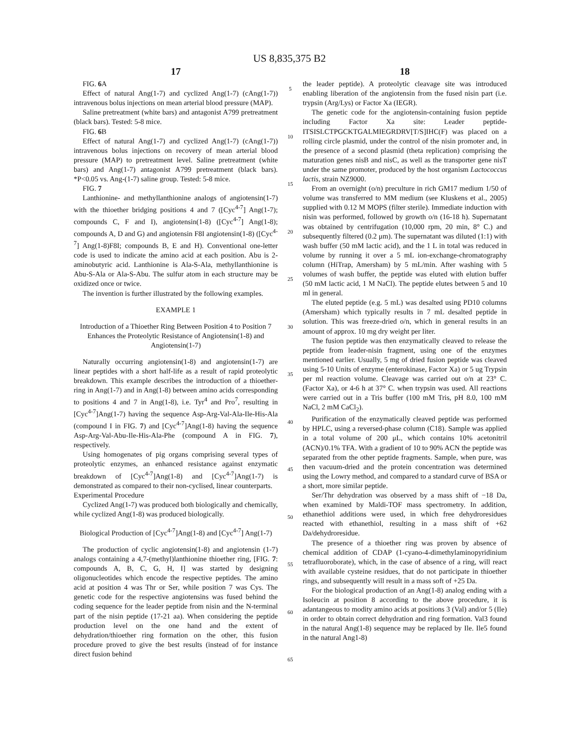US 8,835,375 B2
17
FIG. 6 A
Effect of natural Ang(1-7) and cyclized Ang(1-7) (cAng(1-7)) intravenous bolus injections on mean arterial blood pressure (MAP).
Saline pretreatment (white bars) and antagonist A799 pretreatment (black bars). Tested: 5-8 mice.
FIG. 6 B
Effect of natural Ang(1-7) and cyclized Ang(1-7) (cAng(1-7)) intravenous bolus injections on recovery of mean arterial blood pressure (MAP) to pretreatment level. Saline pretreatment (white bars) and Ang(1-7) antagonist A799 pretreatment (black bars). *P<0.05 vs. Ang-(1-7) saline group. Tested: 5-8 mice.
FIG. 7
Lanthionine- and methyllanthionine analogs of angiotensin(1-7) with the thioether bridging positions 4 and 7 ([Cyc<sup>4-7</sup>] Ang(1-7); compounds C, F and I), angiotensin(1-8) ([Cyc<sup>4-7</sup>] Ang(1-8); compounds A, D and G) and angiotensin F8I angiotensin(1-8) ([Cyc<sup>4-7</sup>] Ang(1-8)F8I; compounds B, E and H). Conventional one-letter code is used to indicate the amino acid at each position. Abu is 2-aminobutyric acid. Lanthionine is Ala-S-Ala, methyllanthionine is Abu-S-Ala or Ala-S-Abu. The sulfur atom in each structure may be oxidized once or twice.
The invention is further illustrated by the following examples.
EXAMPLE 1
Introduction of a Thioether Ring Between Position 4 to Position 7 Enhances the Proteolytic Resistance of Angiotensin(1-8) and Angiotensin(1-7)
Naturally occurring angiotensin(1-8) and angiotensin(1-7) are linear peptides with a short half-life as a result of rapid proteolytic breakdown. This example describes the introduction of a thioether-ring in Ang(1-7) and in Ang(1-8) between amino acids corresponding to positions 4 and 7 in Ang(1-8), i.e. Tyr<sup>4</sup> and Pro<sup>7</sup>, resulting in [Cyc<sup>4-7</sup>]Ang(1-7) having the sequence Asp-Arg-Val-Ala-Ile-His-Ala (compound I in FIG. 7) and [Cyc<sup>4-7</sup>]Ang(1-8) having the sequence Asp-Arg-Val-Abu-Ile-His-Ala-Phe (compound A in FIG. 7), respectively.
Using homogenates of pig organs comprising several types of proteolytic enzymes, an enhanced resistance against enzymatic breakdown of [Cyc<sup>4-7</sup>]Ang(1-8) and [Cyc<sup>4-7</sup>]Ang(1-7) is demonstrated as compared to their non-cyclised, linear counterparts.
Experimental Procedure
Cyclized Ang(1-7) was produced both biologically and chemically, while cyclized Ang(1-8) was produced biologically.
Biological Production of [Cyc<sup>4-7</sup>]Ang(1-8) and [Cyc<sup>4-7</sup>] Ang(1-7)
The production of cyclic angiotensin(1-8) and angiotensin (1-7) analogs containing a 4,7-(methyl)lanthionine thioether ring, [FIG. 7: compounds A, B, C, G, H, I] was started by designing oligonucleotides which encode the respective peptides. The amino acid at position 4 was Thr or Ser, while position 7 was Cys. The genetic code for the respective angiotensins was fused behind the coding sequence for the leader peptide from nisin and the N-terminal part of the nisin peptide (17-21 aa). When considering the peptide production level on the one hand and the extent of dehydration/thioether ring formation on the other, this fusion procedure proved to give the best results (instead of for instance direct fusion behind
5
10
15
20
25
30
35
40
45
50
55
60
65
18
the leader peptide). A proteolytic cleavage site was introduced enabling liberation of the angiotensin from the fused nisin part (i.e. trypsin (Arg/Lys) or Factor Xa (IEGR).
The genetic code for the angiotensin-containing fusion peptide including Factor Xa site: Leader peptide-ITSISLCTPGCKTGALMIEGRDRV[T/S]IHC(F) was placed on a rolling circle plasmid, under the control of the nisin promoter and, in the presence of a second plasmid (theta replication) comprising the maturation genes nisB and nisC, as well as the transporter gene nisT under the same promoter, produced by the host organism Lactococcus lactis, strain NZ9000.
From an overnight (o/n) preculture in rich GM17 medium 1/50 of volume was transferred to MM medium (see Kluskens et al., 2005) supplied with 0.12 M MOPS (filter sterile). Immediate induction with nisin was performed, followed by growth o/n (16-18 h). Supernatant was obtained by centrifugation (10,000 rpm, 20 min, 8° C.) and subsequently filtered (0.2 μm). The supernatant was diluted (1:1) with wash buffer (50 mM lactic acid), and the 1 L in total was reduced in volume by running it over a 5 mL ion-exchange-chromatography column (HiTrap, Amersham) by 5 mL/min. After washing with 5 volumes of wash buffer, the peptide was eluted with elution buffer (50 mM lactic acid, 1 M NaCl). The peptide elutes between 5 and 10 ml in general.
The eluted peptide (e.g. 5 mL) was desalted using PD10 columns (Amersham) which typically results in 7 mL desalted peptide in solution. This was freeze-dried o/n, which in general results in an amount of approx. 10 mg dry weight per liter.
The fusion peptide was then enzymatically cleaved to release the peptide from leader-nisin fragment, using one of the enzymes mentioned earlier. Usually, 5 mg of dried fusion peptide was cleaved using 5-10 Units of enzyme (enterokinase, Factor Xa) or 5 ug Trypsin per ml reaction volume. Cleavage was carried out o/n at 23° C. (Factor Xa), or 4-6 h at 37° C. when trypsin was used. All reactions were carried out in a Tris buffer (100 mM Tris, pH 8.0, 100 mM NaCl, 2 mM CaCl<sub>2</sub>).
Purification of the enzymatically cleaved peptide was performed by HPLC, using a reversed-phase column (C18). Sample was applied in a total volume of 200 μL, which contains 10% acetonitril (ACN)/0.1% TFA. With a gradient of 10 to 90% ACN the peptide was separated from the other peptide fragments. Sample, when pure, was then vacuum-dried and the protein concentration was determined using the Lowry method, and compared to a standard curve of BSA or a short, more similar peptide.
Ser/Thr dehydration was observed by a mass shift of −18 Da, when examined by Maldi-TOF mass spectrometry. In addition, ethanethiol additions were used, in which free dehydroresidues reacted with ethanethiol, resulting in a mass shift of +62 Da/dehydroresidue.
The presence of a thioether ring was proven by absence of chemical addition of CDAP (1-cyano-4-dimethylaminopyridinium tetrafluoroborate), which, in the case of absence of a ring, will react with available cysteine residues, that do not participate in thioether rings, and subsequently will result in a mass soft of +25 Da.
For the biological production of an Ang(1-8) analog ending with a Isoleucin at position 8 according to the above procedure, it is adantangeous to modity amino acids at positions 3 (Val) and/or 5 (Ile) in order to obtain correct dehydration and ring formation. Val3 found in the natural Ang(1-8) sequence may be replaced by Ile. Ile5 found in the natural Ang1-8)